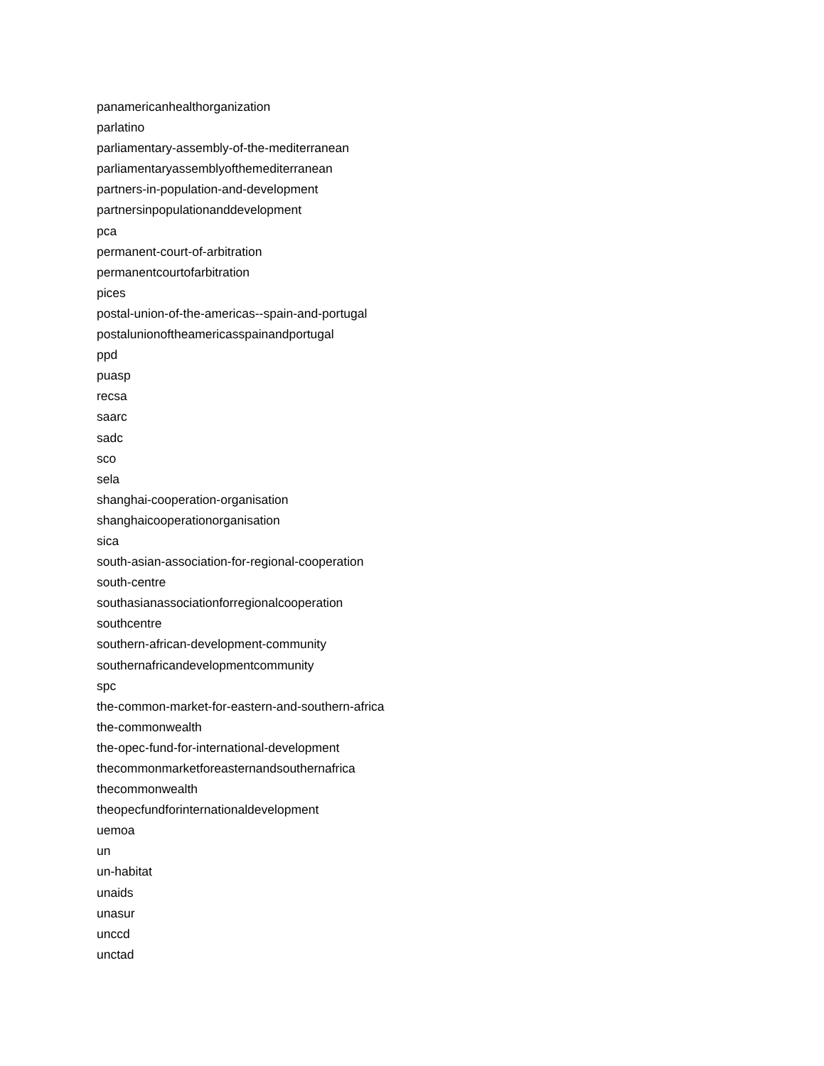panamericanhealthorganization
parlatino
parliamentary-assembly-of-the-mediterranean
parliamentaryassemblyofthemediterranean
partners-in-population-and-development
partnersinpopulationanddevelopment
pca
permanent-court-of-arbitration
permanentcourtofarbitration
pices
postal-union-of-the-americas--spain-and-portugal
postalunionoftheamericasspainandportugal
ppd
puasp
recsa
saarc
sadc
sco
sela
shanghai-cooperation-organisation
shanghaicooperationorganisation
sica
south-asian-association-for-regional-cooperation
south-centre
southasianassociationforregionalcooperation
southcentre
southern-african-development-community
southernafricandevelopmentcommunity
spc
the-common-market-for-eastern-and-southern-africa
the-commonwealth
the-opec-fund-for-international-development
thecommonmarketforeasternandsouthernafrica
thecommonwealth
theopecfundforinternationaldevelopment
uemoa
un
un-habitat
unaids
unasur
unccd
unctad